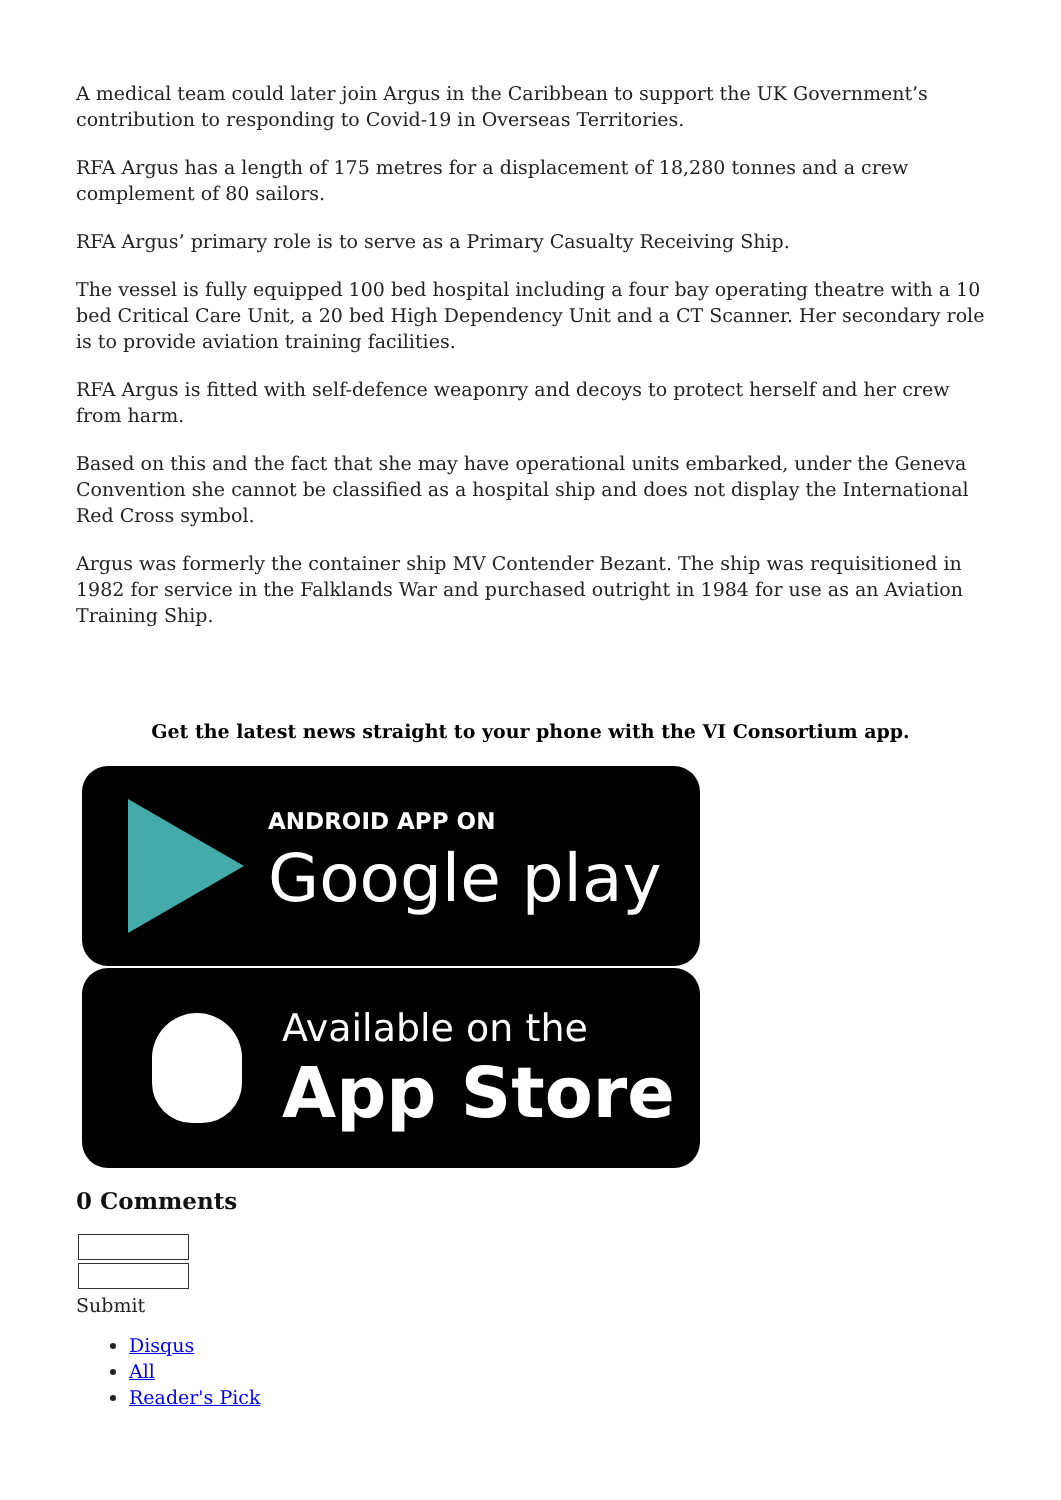A medical team could later join Argus in the Caribbean to support the UK Government’s contribution to responding to Covid-19 in Overseas Territories.
RFA Argus has a length of 175 metres for a displacement of 18,280 tonnes and a crew complement of 80 sailors.
RFA Argus’ primary role is to serve as a Primary Casualty Receiving Ship.
The vessel is fully equipped 100 bed hospital including a four bay operating theatre with a 10 bed Critical Care Unit, a 20 bed High Dependency Unit and a CT Scanner. Her secondary role is to provide aviation training facilities.
RFA Argus is fitted with self-defence weaponry and decoys to protect herself and her crew from harm.
Based on this and the fact that she may have operational units embarked, under the Geneva Convention she cannot be classified as a hospital ship and does not display the International Red Cross symbol.
Argus was formerly the container ship MV Contender Bezant. The ship was requisitioned in 1982 for service in the Falklands War and purchased outright in 1984 for use as an Aviation Training Ship.
Get the latest news straight to your phone with the VI Consortium app.
ANDROID APP ON
Google play
Available on the
App Store
0 Comments
Submit
Disqus
All
Reader's Pick